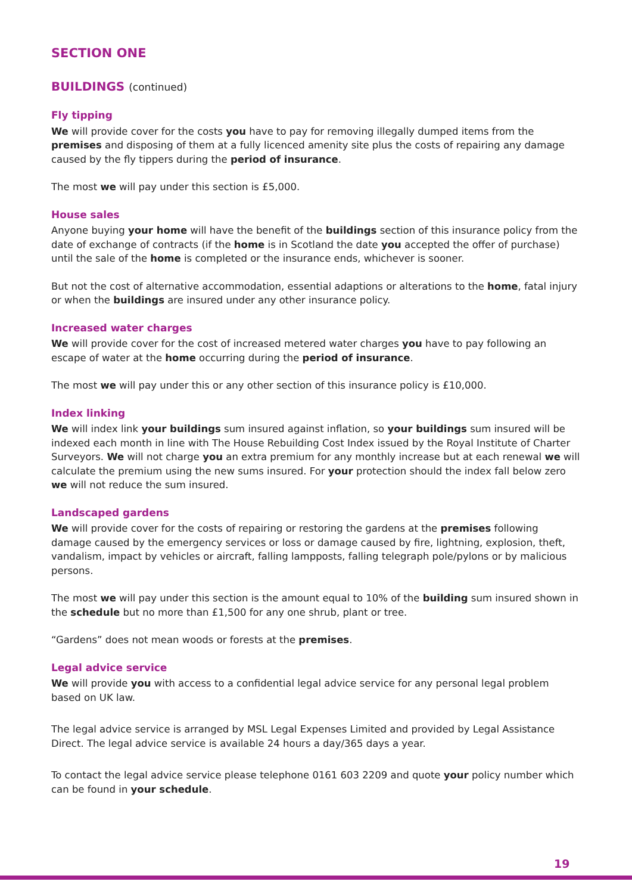SECTION ONE
BUILDINGS (continued)
Fly tipping
We will provide cover for the costs you have to pay for removing illegally dumped items from the premises and disposing of them at a fully licenced amenity site plus the costs of repairing any damage caused by the fly tippers during the period of insurance.
The most we will pay under this section is £5,000.
House sales
Anyone buying your home will have the benefit of the buildings section of this insurance policy from the date of exchange of contracts (if the home is in Scotland the date you accepted the offer of purchase) until the sale of the home is completed or the insurance ends, whichever is sooner.
But not the cost of alternative accommodation, essential adaptions or alterations to the home, fatal injury or when the buildings are insured under any other insurance policy.
Increased water charges
We will provide cover for the cost of increased metered water charges you have to pay following an escape of water at the home occurring during the period of insurance.
The most we will pay under this or any other section of this insurance policy is £10,000.
Index linking
We will index link your buildings sum insured against inflation, so your buildings sum insured will be indexed each month in line with The House Rebuilding Cost Index issued by the Royal Institute of Charter Surveyors. We will not charge you an extra premium for any monthly increase but at each renewal we will calculate the premium using the new sums insured. For your protection should the index fall below zero we will not reduce the sum insured.
Landscaped gardens
We will provide cover for the costs of repairing or restoring the gardens at the premises following damage caused by the emergency services or loss or damage caused by fire, lightning, explosion, theft, vandalism, impact by vehicles or aircraft, falling lampposts, falling telegraph pole/pylons or by malicious persons.
The most we will pay under this section is the amount equal to 10% of the building sum insured shown in the schedule but no more than £1,500 for any one shrub, plant or tree.
“Gardens” does not mean woods or forests at the premises.
Legal advice service
We will provide you with access to a confidential legal advice service for any personal legal problem based on UK law.
The legal advice service is arranged by MSL Legal Expenses Limited and provided by Legal Assistance Direct. The legal advice service is available 24 hours a day/365 days a year.
To contact the legal advice service please telephone 0161 603 2209 and quote your policy number which can be found in your schedule.
19